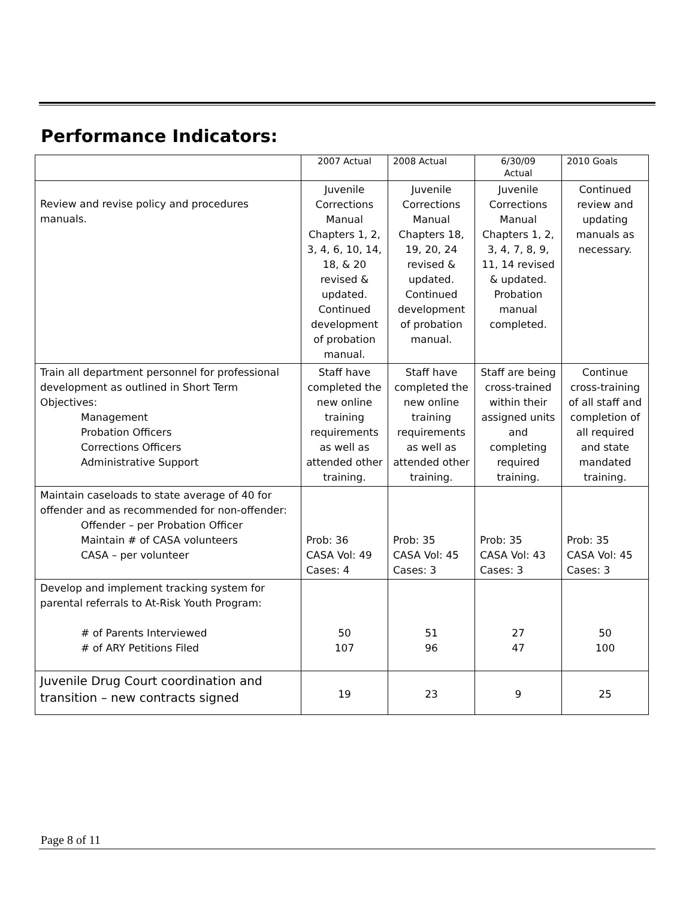Performance Indicators:
| | 2007 Actual | 2008 Actual | 6/30/09 Actual | 2010 Goals |
| Review and revise policy and procedures manuals. | Juvenile Corrections Manual Chapters 1, 2, 3, 4, 6, 10, 14, 18, & 20 revised & updated. Continued development of probation manual. | Juvenile Corrections Manual Chapters 18, 19, 20, 24 revised & updated. Continued development of probation manual. | Juvenile Corrections Manual Chapters 1, 2, 3, 4, 7, 8, 9, 11, 14 revised & updated. Probation manual completed. | Continued review and updating manuals as necessary. |
| Train all department personnel for professional development as outlined in Short Term Objectives: Management Probation Officers Corrections Officers Administrative Support | Staff have completed the new online training requirements as well as attended other training. | Staff have completed the new online training requirements as well as attended other training. | Staff are being cross-trained within their assigned units and completing required training. | Continue cross-training of all staff and completion of all required and state mandated training. |
| Maintain caseloads to state average of 40 for offender and as recommended for non-offender: Offender – per Probation Officer Maintain # of CASA volunteers CASA – per volunteer | Prob: 36 CASA Vol: 49 Cases: 4 | Prob: 35 CASA Vol: 45 Cases: 3 | Prob: 35 CASA Vol: 43 Cases: 3 | Prob: 35 CASA Vol: 45 Cases: 3 |
| Develop and implement tracking system for parental referrals to At-Risk Youth Program: # of Parents Interviewed # of ARY Petitions Filed | 50 107 | 51 96 | 27 47 | 50 100 |
| Juvenile Drug Court coordination and transition – new contracts signed | 19 | 23 | 9 | 25 |
Page 8 of 11